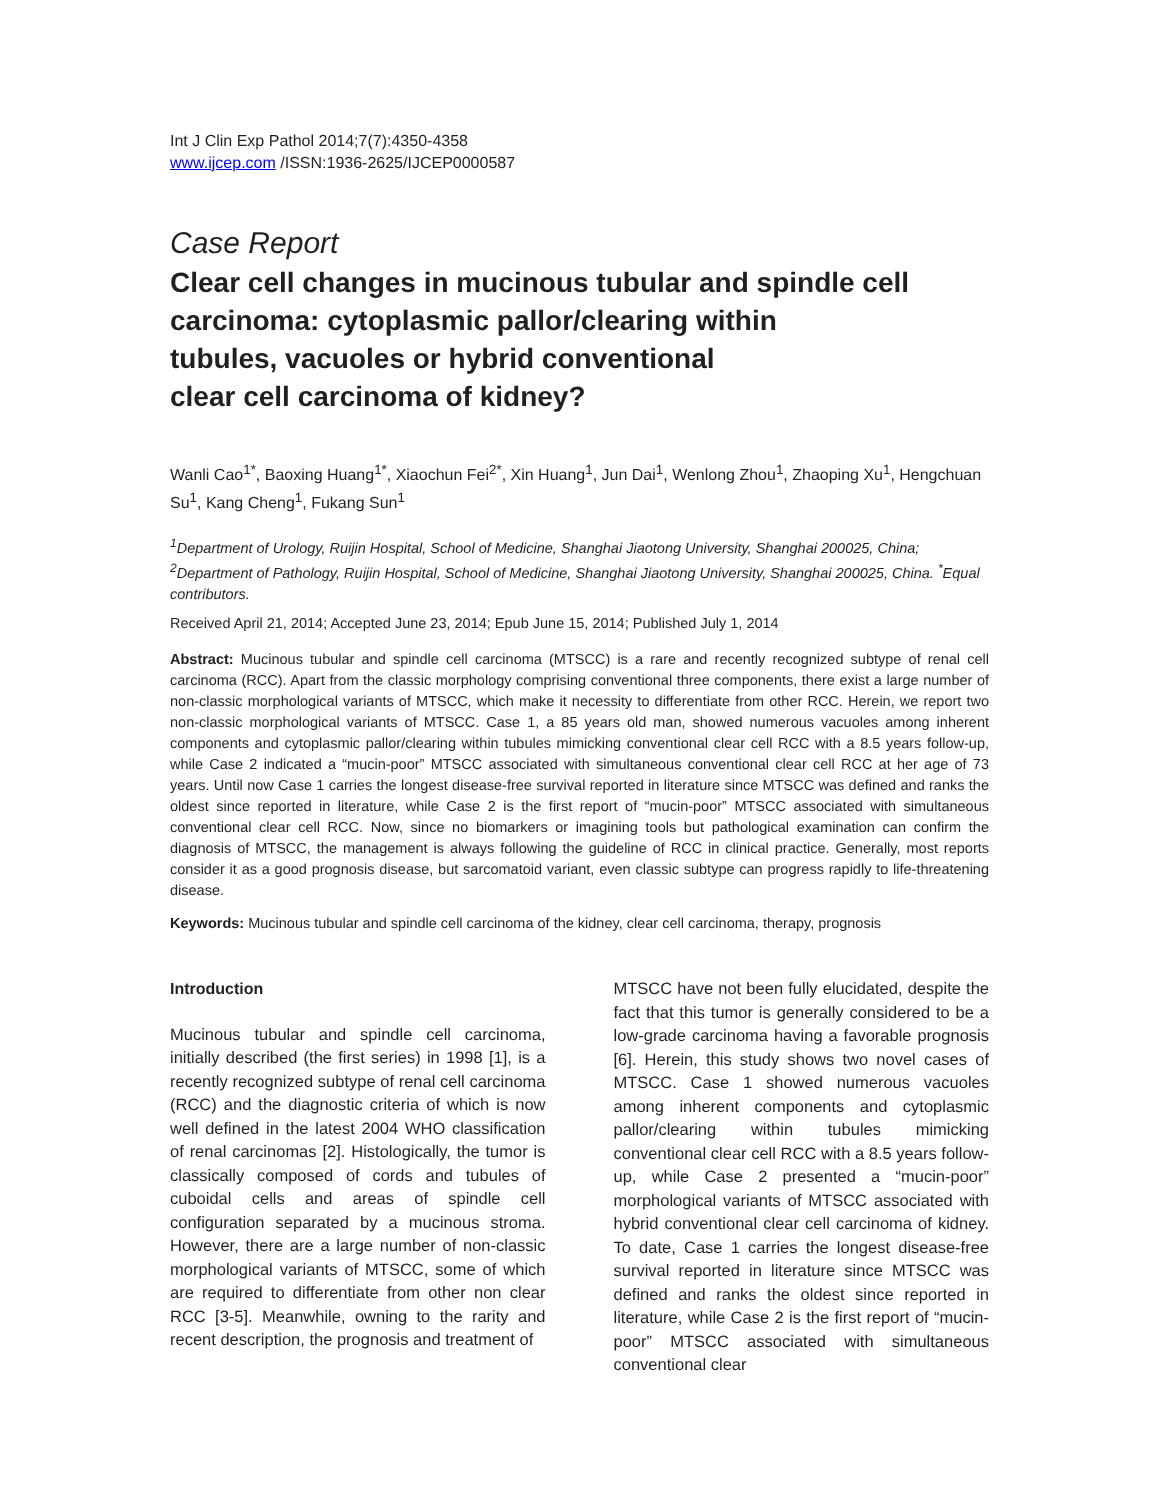Int J Clin Exp Pathol 2014;7(7):4350-4358
www.ijcep.com /ISSN:1936-2625/IJCEP0000587
Case Report
Clear cell changes in mucinous tubular and spindle cell carcinoma: cytoplasmic pallor/clearing within
tubules, vacuoles or hybrid conventional
clear cell carcinoma of kidney?
Wanli Cao<sup>1*</sup>, Baoxing Huang<sup>1*</sup>, Xiaochun Fei<sup>2*</sup>, Xin Huang<sup>1</sup>, Jun Dai<sup>1</sup>, Wenlong Zhou<sup>1</sup>, Zhaoping Xu<sup>1</sup>, Hengchuan Su<sup>1</sup>, Kang Cheng<sup>1</sup>, Fukang Sun<sup>1</sup>
<sup>1</sup> Department of Urology, Ruijin Hospital, School of Medicine, Shanghai Jiaotong University, Shanghai 200025, China; <sup>2</sup>Department of Pathology, Ruijin Hospital, School of Medicine, Shanghai Jiaotong University, Shanghai 200025, China. <sup>*</sup>Equal contributors.
Received April 21, 2014; Accepted June 23, 2014; Epub June 15, 2014; Published July 1, 2014
Abstract: Mucinous tubular and spindle cell carcinoma (MTSCC) is a rare and recently recognized subtype of renal cell carcinoma (RCC). Apart from the classic morphology comprising conventional three components, there exist a large number of non-classic morphological variants of MTSCC, which make it necessity to differentiate from other RCC. Herein, we report two non-classic morphological variants of MTSCC. Case 1, a 85 years old man, showed numerous vacuoles among inherent components and cytoplasmic pallor/clearing within tubules mimicking conventional clear cell RCC with a 8.5 years follow-up, while Case 2 indicated a “mucin-poor” MTSCC associated with simultaneous conventional clear cell RCC at her age of 73 years. Until now Case 1 carries the longest disease-free survival reported in literature since MTSCC was defined and ranks the oldest since reported in literature, while Case 2 is the first report of “mucin-poor” MTSCC associated with simultaneous conventional clear cell RCC. Now, since no biomarkers or imagining tools but pathological examination can confirm the diagnosis of MTSCC, the management is always following the guideline of RCC in clinical practice. Generally, most reports consider it as a good prognosis disease, but sarcomatoid variant, even classic subtype can progress rapidly to life-threatening disease.
Keywords: Mucinous tubular and spindle cell carcinoma of the kidney, clear cell carcinoma, therapy, prognosis
Introduction
Mucinous tubular and spindle cell carcinoma, initially described (the first series) in 1998 [1], is a recently recognized subtype of renal cell carcinoma (RCC) and the diagnostic criteria of which is now well defined in the latest 2004 WHO classification of renal carcinomas [2]. Histologically, the tumor is classically composed of cords and tubules of cuboidal cells and areas of spindle cell configuration separated by a mucinous stroma. However, there are a large number of non-classic morphological variants of MTSCC, some of which are required to differentiate from other non clear RCC [3-5]. Meanwhile, owning to the rarity and recent description, the prognosis and treatment of
MTSCC have not been fully elucidated, despite the fact that this tumor is generally considered to be a low-grade carcinoma having a favorable prognosis [6]. Herein, this study shows two novel cases of MTSCC. Case 1 showed numerous vacuoles among inherent components and cytoplasmic pallor/clearing within tubules mimicking conventional clear cell RCC with a 8.5 years follow-up, while Case 2 presented a “mucin-poor” morphological variants of MTSCC associated with hybrid conventional clear cell carcinoma of kidney. To date, Case 1 carries the longest disease-free survival reported in literature since MTSCC was defined and ranks the oldest since reported in literature, while Case 2 is the first report of “mucin-poor” MTSCC associated with simultaneous conventional clear